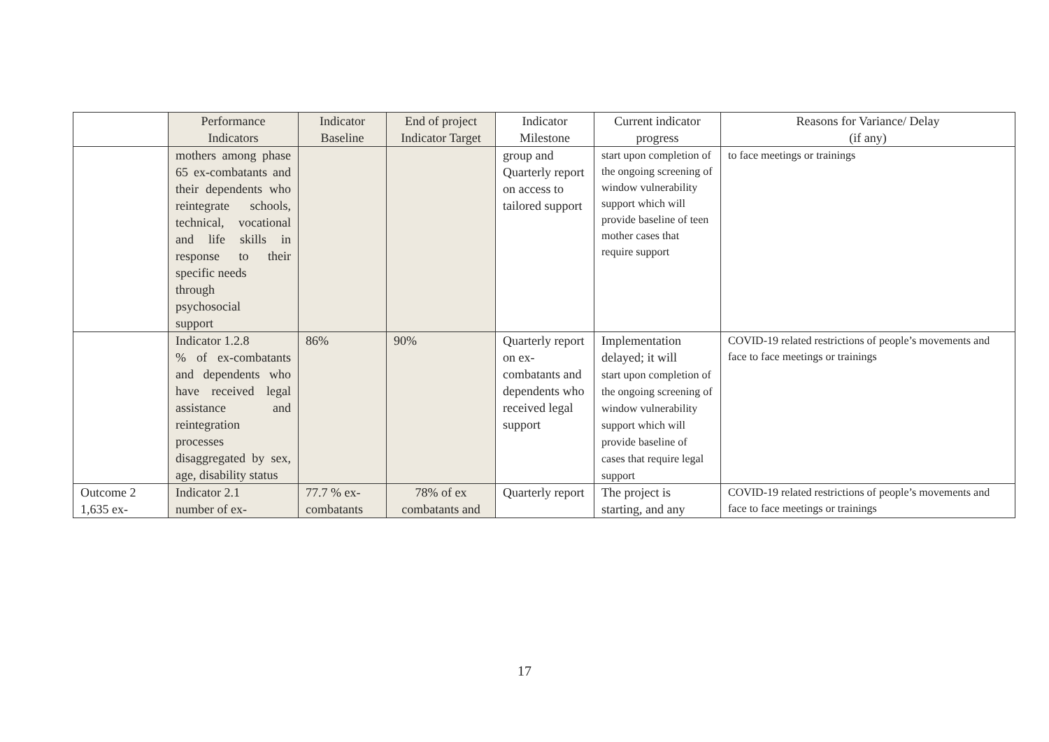| | Performance Indicators | Indicator Baseline | End of project Indicator Target | Indicator Milestone | Current indicator progress | Reasons for Variance/ Delay (if any) |
| --- | --- | --- | --- | --- | --- | --- |
| | mothers among phase 65 ex-combatants and their dependents who reintegrate schools, technical, vocational and life skills in response to their specific needs through psychosocial support | | | group and Quarterly report on access to tailored support | start upon completion of the ongoing screening of window vulnerability support which will provide baseline of teen mother cases that require support | to face meetings or trainings |
| | Indicator 1.2.8 % of ex-combatants and dependents who have received legal assistance and reintegration processes disaggregated by sex, age, disability status | 86% | 90% | Quarterly report on ex-combatants and dependents who received legal support | Implementation delayed; it will start upon completion of the ongoing screening of window vulnerability support which will provide baseline of cases that require legal support | COVID-19 related restrictions of people’s movements and face to face meetings or trainings |
| Outcome 2 1,635 ex- | Indicator 2.1 number of ex- | 77.7 % ex-combatants | 78% of ex combatants and | Quarterly report | The project is starting, and any | COVID-19 related restrictions of people’s movements and face to face meetings or trainings |
17